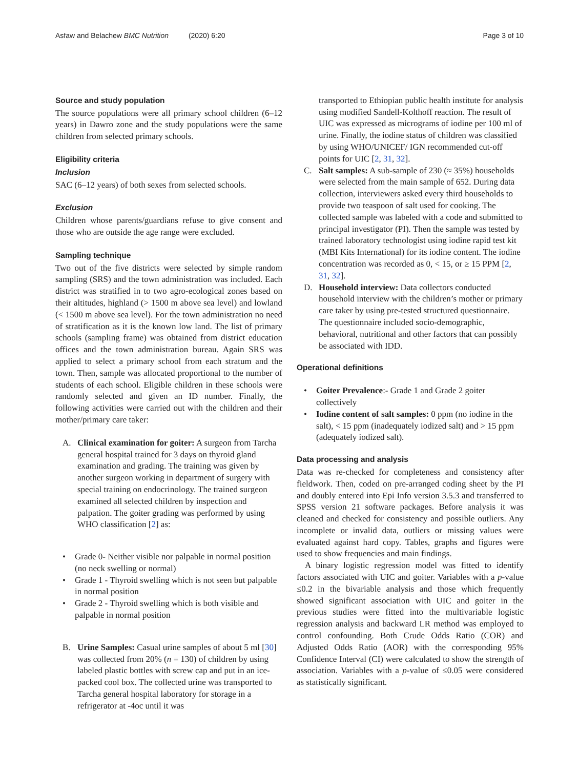Asfaw and Belachew BMC Nutrition (2020) 6:20 Page 3 of 10
Source and study population
The source populations were all primary school children (6–12 years) in Dawro zone and the study populations were the same children from selected primary schools.
Eligibility criteria
Inclusion
SAC (6–12 years) of both sexes from selected schools.
Exclusion
Children whose parents/guardians refuse to give consent and those who are outside the age range were excluded.
Sampling technique
Two out of the five districts were selected by simple random sampling (SRS) and the town administration was included. Each district was stratified in to two agro-ecological zones based on their altitudes, highland (> 1500 m above sea level) and lowland (< 1500 m above sea level). For the town administration no need of stratification as it is the known low land. The list of primary schools (sampling frame) was obtained from district education offices and the town administration bureau. Again SRS was applied to select a primary school from each stratum and the town. Then, sample was allocated proportional to the number of students of each school. Eligible children in these schools were randomly selected and given an ID number. Finally, the following activities were carried out with the children and their mother/primary care taker:
A. Clinical examination for goiter: A surgeon from Tarcha general hospital trained for 3 days on thyroid gland examination and grading. The training was given by another surgeon working in department of surgery with special training on endocrinology. The trained surgeon examined all selected children by inspection and palpation. The goiter grading was performed by using WHO classification [2] as:
• Grade 0- Neither visible nor palpable in normal position (no neck swelling or normal)
• Grade 1 - Thyroid swelling which is not seen but palpable in normal position
• Grade 2 - Thyroid swelling which is both visible and palpable in normal position
B. Urine Samples: Casual urine samples of about 5 ml [30] was collected from 20% (n = 130) of children by using labeled plastic bottles with screw cap and put in an ice-packed cool box. The collected urine was transported to Tarcha general hospital laboratory for storage in a refrigerator at -4oc until it was
transported to Ethiopian public health institute for analysis using modified Sandell-Kolthoff reaction. The result of UIC was expressed as micrograms of iodine per 100 ml of urine. Finally, the iodine status of children was classified by using WHO/UNICEF/ IGN recommended cut-off points for UIC [2, 31, 32].
C. Salt samples: A sub-sample of 230 (≈ 35%) households were selected from the main sample of 652. During data collection, interviewers asked every third households to provide two teaspoon of salt used for cooking. The collected sample was labeled with a code and submitted to principal investigator (PI). Then the sample was tested by trained laboratory technologist using iodine rapid test kit (MBI Kits International) for its iodine content. The iodine concentration was recorded as 0, < 15, or ≥ 15 PPM [2, 31, 32].
D. Household interview: Data collectors conducted household interview with the children’s mother or primary care taker by using pre-tested structured questionnaire. The questionnaire included socio-demographic, behavioral, nutritional and other factors that can possibly be associated with IDD.
Operational definitions
• Goiter Prevalence:- Grade 1 and Grade 2 goiter collectively
• Iodine content of salt samples: 0 ppm (no iodine in the salt), < 15 ppm (inadequately iodized salt) and > 15 ppm (adequately iodized salt).
Data processing and analysis
Data was re-checked for completeness and consistency after fieldwork. Then, coded on pre-arranged coding sheet by the PI and doubly entered into Epi Info version 3.5.3 and transferred to SPSS version 21 software packages. Before analysis it was cleaned and checked for consistency and possible outliers. Any incomplete or invalid data, outliers or missing values were evaluated against hard copy. Tables, graphs and figures were used to show frequencies and main findings.
A binary logistic regression model was fitted to identify factors associated with UIC and goiter. Variables with a p-value ≤0.2 in the bivariable analysis and those which frequently showed significant association with UIC and goiter in the previous studies were fitted into the multivariable logistic regression analysis and backward LR method was employed to control confounding. Both Crude Odds Ratio (COR) and Adjusted Odds Ratio (AOR) with the corresponding 95% Confidence Interval (CI) were calculated to show the strength of association. Variables with a p-value of ≤0.05 were considered as statistically significant.